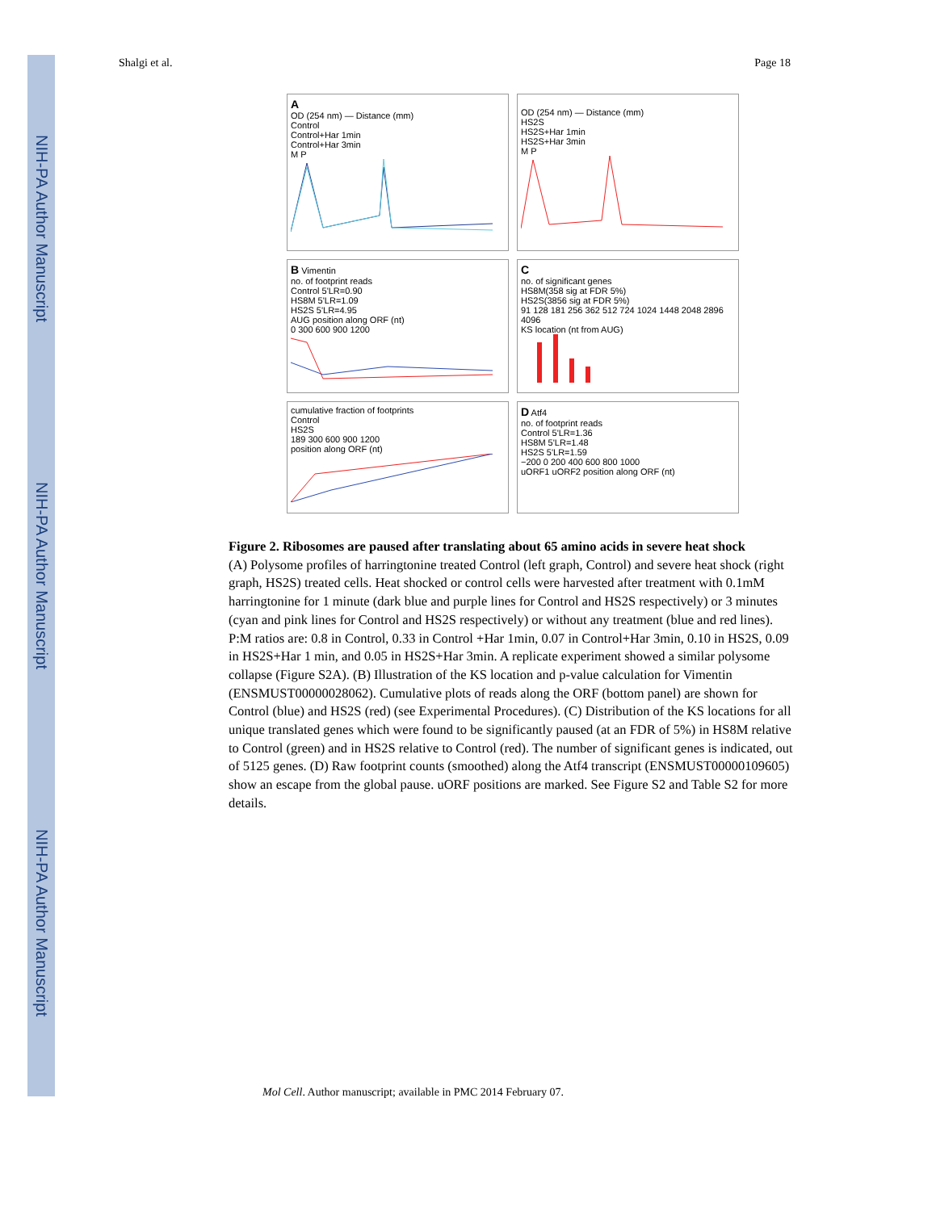NIH-PA Author Manuscript
NIH-PA Author Manuscript
NIH-PA Author Manuscript
Shalgi et al. Page 18
A
OD (254 nm) — Distance (mm)
Control
Control+Har 1min
Control+Har 3min
M P
OD (254 nm) — Distance (mm)
HS2S
HS2S+Har 1min
HS2S+Har 3min
M P
B Vimentin
no. of footprint reads
Control 5'LR=0.90
HS8M 5'LR=1.09
HS2S 5'LR=4.95
AUG position along ORF (nt)
0 300 600 900 1200
C
no. of significant genes
HS8M(358 sig at FDR 5%)
HS2S(3856 sig at FDR 5%)
91 128 181 256 362 512 724 1024 1448 2048 2896 4096
KS location (nt from AUG)
cumulative fraction of footprints
Control
HS2S
189 300 600 900 1200
position along ORF (nt)
D Atf4
no. of footprint reads
Control 5'LR=1.36
HS8M 5'LR=1.48
HS2S 5'LR=1.59
−200 0 200 400 600 800 1000
uORF1 uORF2 position along ORF (nt)
Figure 2. Ribosomes are paused after translating about 65 amino acids in severe heat shock
(A) Polysome profiles of harringtonine treated Control (left graph, Control) and severe heat shock (right graph, HS2S) treated cells. Heat shocked or control cells were harvested after treatment with 0.1mM harringtonine for 1 minute (dark blue and purple lines for Control and HS2S respectively) or 3 minutes (cyan and pink lines for Control and HS2S respectively) or without any treatment (blue and red lines). P:M ratios are: 0.8 in Control, 0.33 in Control +Har 1min, 0.07 in Control+Har 3min, 0.10 in HS2S, 0.09 in HS2S+Har 1 min, and 0.05 in HS2S+Har 3min. A replicate experiment showed a similar polysome collapse (Figure S2A). (B) Illustration of the KS location and p-value calculation for Vimentin (ENSMUST00000028062). Cumulative plots of reads along the ORF (bottom panel) are shown for Control (blue) and HS2S (red) (see Experimental Procedures). (C) Distribution of the KS locations for all unique translated genes which were found to be significantly paused (at an FDR of 5%) in HS8M relative to Control (green) and in HS2S relative to Control (red). The number of significant genes is indicated, out of 5125 genes. (D) Raw footprint counts (smoothed) along the Atf4 transcript (ENSMUST00000109605) show an escape from the global pause. uORF positions are marked. See Figure S2 and Table S2 for more details.
Mol Cell. Author manuscript; available in PMC 2014 February 07.